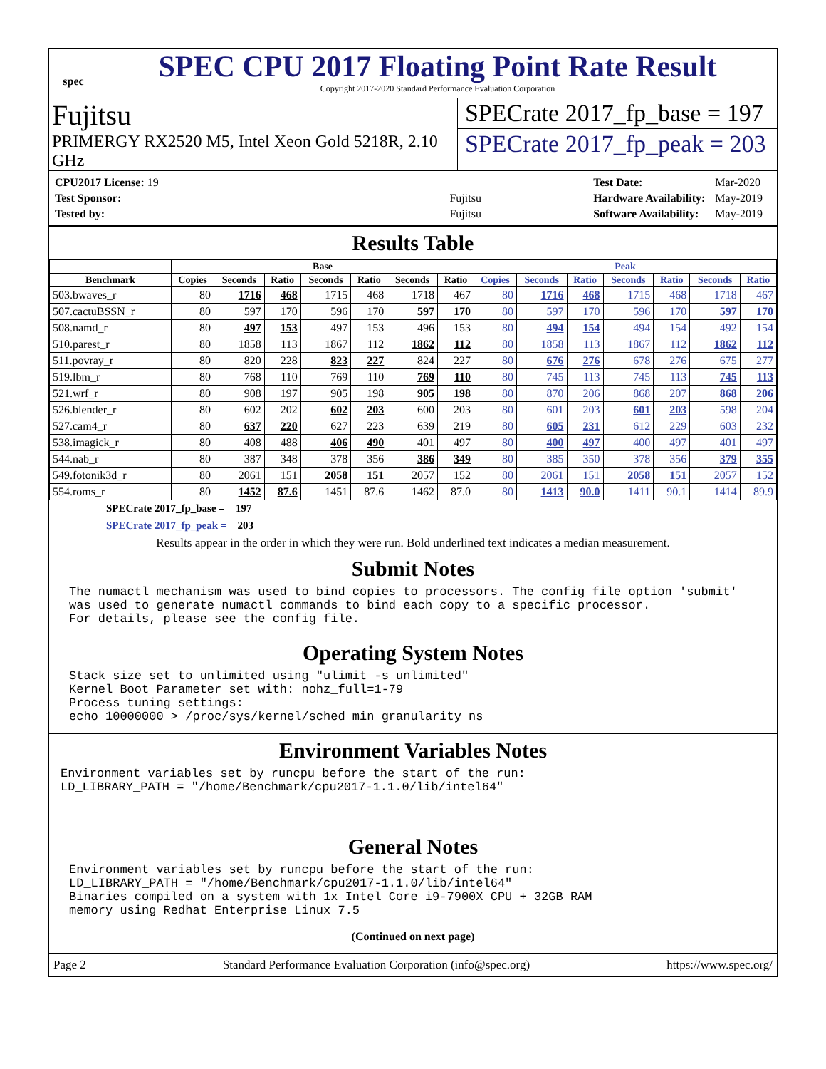spec
SPEC CPU 2017 Floating Point Rate Result
Copyright 2017-2020 Standard Performance Evaluation Corporation
Fujitsu
PRIMERGY RX2520 M5, Intel Xeon Gold 5218R, 2.10 GHz
SPECrate 2017_fp_base = 197
SPECrate 2017_fp_peak = 203
| CPU2017 License: 19 | |
| Test Sponsor: | Fujitsu |
| Tested by: | Fujitsu |
| Test Date: | Mar-2020 |
| Hardware Availability: | May-2019 |
| Software Availability: | May-2019 |
Results Table
| | Base | | | | | | | Peak | | | | | | |
| --- | --- | --- | --- | --- | --- | --- | --- | --- | --- | --- | --- | --- | --- | --- |
| Benchmark | Copies | Seconds | Ratio | Seconds | Ratio | Seconds | Ratio | Copies | Seconds | Ratio | Seconds | Ratio | Seconds | Ratio |
| 503.bwaves_r | 80 | 1716 | 468 | 1715 | 468 | 1718 | 467 | 80 | 1716 | 468 | 1715 | 468 | 1718 | 467 |
| 507.cactuBSSN_r | 80 | 597 | 170 | 596 | 170 | 597 | 170 | 80 | 597 | 170 | 596 | 170 | 597 | 170 |
| 508.namd_r | 80 | 497 | 153 | 497 | 153 | 496 | 153 | 80 | 494 | 154 | 494 | 154 | 492 | 154 |
| 510.parest_r | 80 | 1858 | 113 | 1867 | 112 | 1862 | 112 | 80 | 1858 | 113 | 1867 | 112 | 1862 | 112 |
| 511.povray_r | 80 | 820 | 228 | 823 | 227 | 824 | 227 | 80 | 676 | 276 | 678 | 276 | 675 | 277 |
| 519.lbm_r | 80 | 768 | 110 | 769 | 110 | 769 | 110 | 80 | 745 | 113 | 745 | 113 | 745 | 113 |
| 521.wrf_r | 80 | 908 | 197 | 905 | 198 | 905 | 198 | 80 | 870 | 206 | 868 | 207 | 868 | 206 |
| 526.blender_r | 80 | 602 | 202 | 602 | 203 | 600 | 203 | 80 | 601 | 203 | 601 | 203 | 598 | 204 |
| 527.cam4_r | 80 | 637 | 220 | 627 | 223 | 639 | 219 | 80 | 605 | 231 | 612 | 229 | 603 | 232 |
| 538.imagick_r | 80 | 408 | 488 | 406 | 490 | 401 | 497 | 80 | 400 | 497 | 400 | 497 | 401 | 497 |
| 544.nab_r | 80 | 387 | 348 | 378 | 356 | 386 | 349 | 80 | 385 | 350 | 378 | 356 | 379 | 355 |
| 549.fotonik3d_r | 80 | 2061 | 151 | 2058 | 151 | 2057 | 152 | 80 | 2061 | 151 | 2058 | 151 | 2057 | 152 |
| 554.roms_r | 80 | 1452 | 87.6 | 1451 | 87.6 | 1462 | 87.0 | 80 | 1413 | 90.0 | 1411 | 90.1 | 1414 | 89.9 |
SPECrate 2017_fp_base = 197
SPECrate 2017_fp_peak = 203
Results appear in the order in which they were run. Bold underlined text indicates a median measurement.
Submit Notes
The numactl mechanism was used to bind copies to processors. The config file option 'submit'
was used to generate numactl commands to bind each copy to a specific processor.
For details, please see the config file.
Operating System Notes
Stack size set to unlimited using "ulimit -s unlimited"
Kernel Boot Parameter set with: nohz_full=1-79
Process tuning settings:
echo 10000000 > /proc/sys/kernel/sched_min_granularity_ns
Environment Variables Notes
Environment variables set by runcpu before the start of the run:
LD_LIBRARY_PATH = "/home/Benchmark/cpu2017-1.1.0/lib/intel64"
General Notes
Environment variables set by runcpu before the start of the run:
LD_LIBRARY_PATH = "/home/Benchmark/cpu2017-1.1.0/lib/intel64"
Binaries compiled on a system with 1x Intel Core i9-7900X CPU + 32GB RAM
memory using Redhat Enterprise Linux 7.5
(Continued on next page)
Page 2 Standard Performance Evaluation Corporation (info@spec.org) https://www.spec.org/